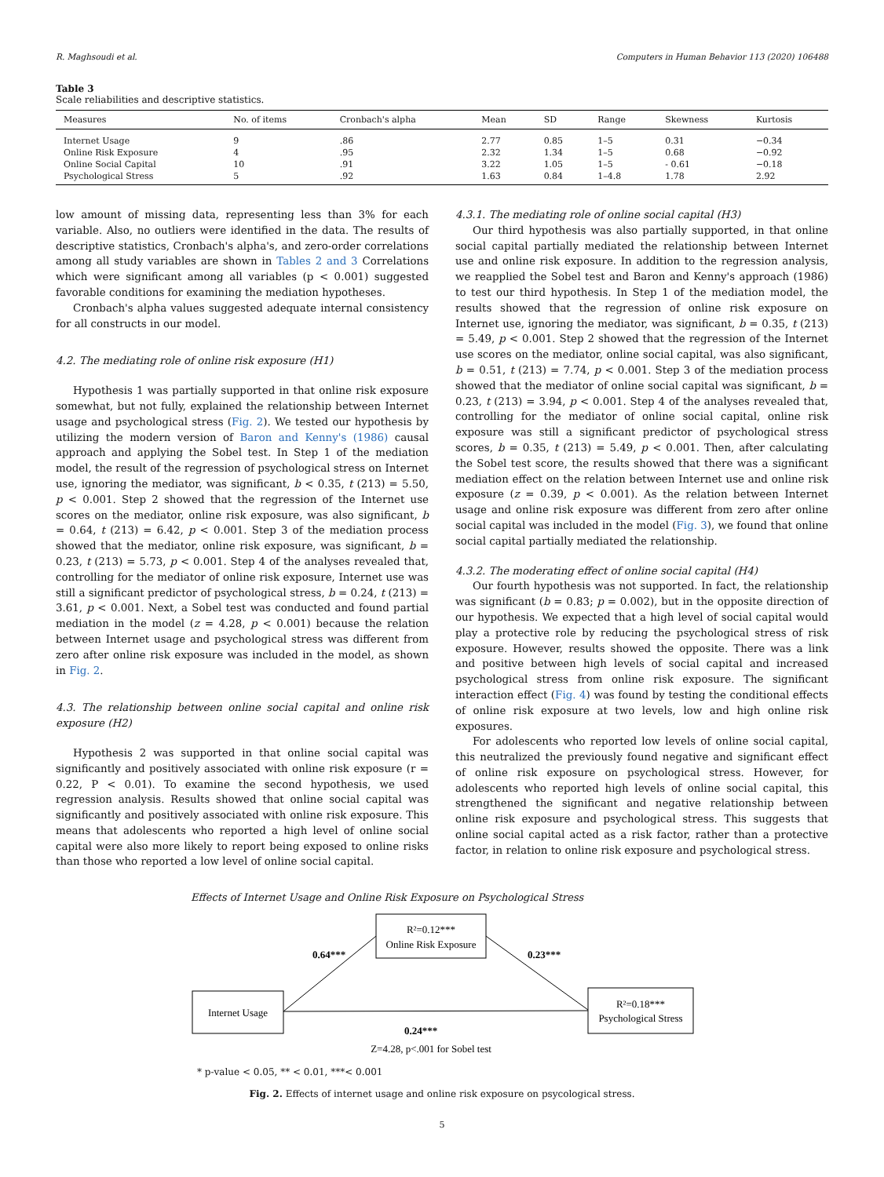R. Maghsoudi et al. Computers in Human Behavior 113 (2020) 106488
Table 3
Scale reliabilities and descriptive statistics.
| Measures | No. of items | Cronbach's alpha | Mean | SD | Range | Skewness | Kurtosis |
| --- | --- | --- | --- | --- | --- | --- | --- |
| Internet Usage | 9 | .86 | 2.77 | 0.85 | 1–5 | 0.31 | −0.34 |
| Online Risk Exposure | 4 | .95 | 2.32 | 1.34 | 1–5 | 0.68 | −0.92 |
| Online Social Capital | 10 | .91 | 3.22 | 1.05 | 1–5 | - 0.61 | −0.18 |
| Psychological Stress | 5 | .92 | 1.63 | 0.84 | 1–4.8 | 1.78 | 2.92 |
low amount of missing data, representing less than 3% for each variable. Also, no outliers were identified in the data. The results of descriptive statistics, Cronbach's alpha's, and zero-order correlations among all study variables are shown in Tables 2 and 3 Correlations which were significant among all variables (p < 0.001) suggested favorable conditions for examining the mediation hypotheses.
Cronbach's alpha values suggested adequate internal consistency for all constructs in our model.
4.2. The mediating role of online risk exposure (H1)
Hypothesis 1 was partially supported in that online risk exposure somewhat, but not fully, explained the relationship between Internet usage and psychological stress (Fig. 2). We tested our hypothesis by utilizing the modern version of Baron and Kenny's (1986) causal approach and applying the Sobel test. In Step 1 of the mediation model, the result of the regression of psychological stress on Internet use, ignoring the mediator, was significant, b < 0.35, t (213) = 5.50, p < 0.001. Step 2 showed that the regression of the Internet use scores on the mediator, online risk exposure, was also significant, b = 0.64, t (213) = 6.42, p < 0.001. Step 3 of the mediation process showed that the mediator, online risk exposure, was significant, b = 0.23, t (213) = 5.73, p < 0.001. Step 4 of the analyses revealed that, controlling for the mediator of online risk exposure, Internet use was still a significant predictor of psychological stress, b = 0.24, t (213) = 3.61, p < 0.001. Next, a Sobel test was conducted and found partial mediation in the model (z = 4.28, p < 0.001) because the relation between Internet usage and psychological stress was different from zero after online risk exposure was included in the model, as shown in Fig. 2.
4.3. The relationship between online social capital and online risk exposure (H2)
Hypothesis 2 was supported in that online social capital was significantly and positively associated with online risk exposure (r = 0.22, P < 0.01). To examine the second hypothesis, we used regression analysis. Results showed that online social capital was significantly and positively associated with online risk exposure. This means that adolescents who reported a high level of online social capital were also more likely to report being exposed to online risks than those who reported a low level of online social capital.
4.3.1. The mediating role of online social capital (H3)
Our third hypothesis was also partially supported, in that online social capital partially mediated the relationship between Internet use and online risk exposure. In addition to the regression analysis, we reapplied the Sobel test and Baron and Kenny's approach (1986) to test our third hypothesis. In Step 1 of the mediation model, the results showed that the regression of online risk exposure on Internet use, ignoring the mediator, was significant, b = 0.35, t (213) = 5.49, p < 0.001. Step 2 showed that the regression of the Internet use scores on the mediator, online social capital, was also significant, b = 0.51, t (213) = 7.74, p < 0.001. Step 3 of the mediation process showed that the mediator of online social capital was significant, b = 0.23, t (213) = 3.94, p < 0.001. Step 4 of the analyses revealed that, controlling for the mediator of online social capital, online risk exposure was still a significant predictor of psychological stress scores, b = 0.35, t (213) = 5.49, p < 0.001. Then, after calculating the Sobel test score, the results showed that there was a significant mediation effect on the relation between Internet use and online risk exposure (z = 0.39, p < 0.001). As the relation between Internet usage and online risk exposure was different from zero after online social capital was included in the model (Fig. 3), we found that online social capital partially mediated the relationship.
4.3.2. The moderating effect of online social capital (H4)
Our fourth hypothesis was not supported. In fact, the relationship was significant (b = 0.83; p = 0.002), but in the opposite direction of our hypothesis. We expected that a high level of social capital would play a protective role by reducing the psychological stress of risk exposure. However, results showed the opposite. There was a link and positive between high levels of social capital and increased psychological stress from online risk exposure. The significant interaction effect (Fig. 4) was found by testing the conditional effects of online risk exposure at two levels, low and high online risk exposures.
For adolescents who reported low levels of online social capital, this neutralized the previously found negative and significant effect of online risk exposure on psychological stress. However, for adolescents who reported high levels of online social capital, this strengthened the significant and negative relationship between online risk exposure and psychological stress. This suggests that online social capital acted as a risk factor, rather than a protective factor, in relation to online risk exposure and psychological stress.
Effects of Internet Usage and Online Risk Exposure on Psychological Stress
R²=0.12***
Online Risk Exposure
Internet Usage
R²=0.18***
Psychological Stress
0.64***
0.23***
0.24***
Z=4.28, p<.001 for Sobel test
* p-value < 0.05, ** < 0.01, ***< 0.001
Fig. 2. Effects of internet usage and online risk exposure on psycological stress.
5